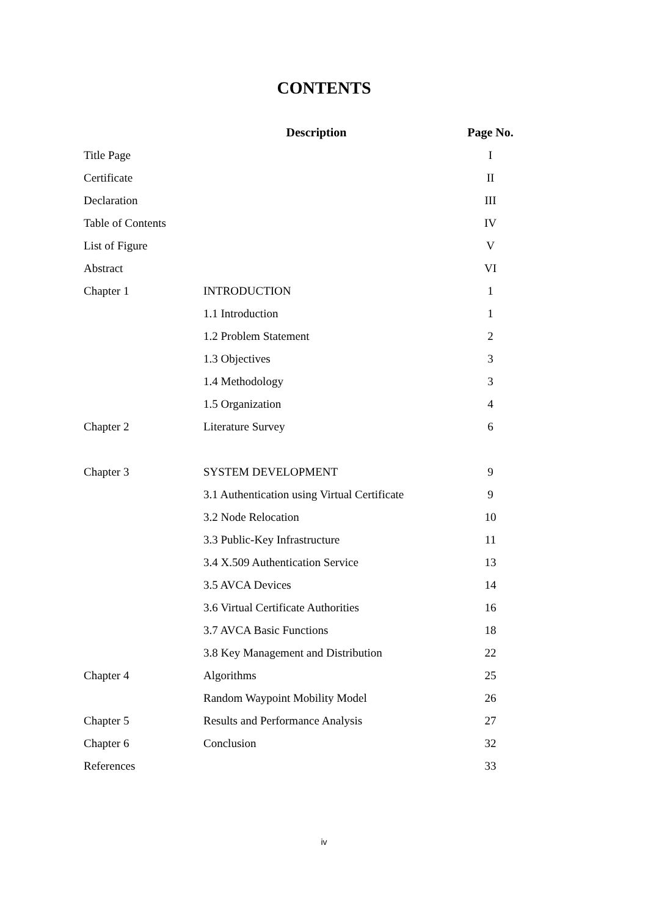CONTENTS
| | Description | Page No. |
| --- | --- | --- |
| Title Page | | I |
| Certificate | | II |
| Declaration | | III |
| Table of Contents | | IV |
| List of Figure | | V |
| Abstract | | VI |
| Chapter 1 | INTRODUCTION | 1 |
| | 1.1 Introduction | 1 |
| | 1.2 Problem Statement | 2 |
| | 1.3 Objectives | 3 |
| | 1.4 Methodology | 3 |
| | 1.5 Organization | 4 |
| Chapter 2 | Literature Survey | 6 |
| Chapter 3 | SYSTEM DEVELOPMENT | 9 |
| | 3.1 Authentication using Virtual Certificate | 9 |
| | 3.2 Node Relocation | 10 |
| | 3.3 Public-Key Infrastructure | 11 |
| | 3.4 X.509 Authentication Service | 13 |
| | 3.5 AVCA Devices | 14 |
| | 3.6 Virtual Certificate Authorities | 16 |
| | 3.7 AVCA Basic Functions | 18 |
| | 3.8 Key Management and Distribution | 22 |
| Chapter 4 | Algorithms | 25 |
| | Random Waypoint Mobility Model | 26 |
| Chapter 5 | Results and Performance Analysis | 27 |
| Chapter 6 | Conclusion | 32 |
| References | | 33 |
iv